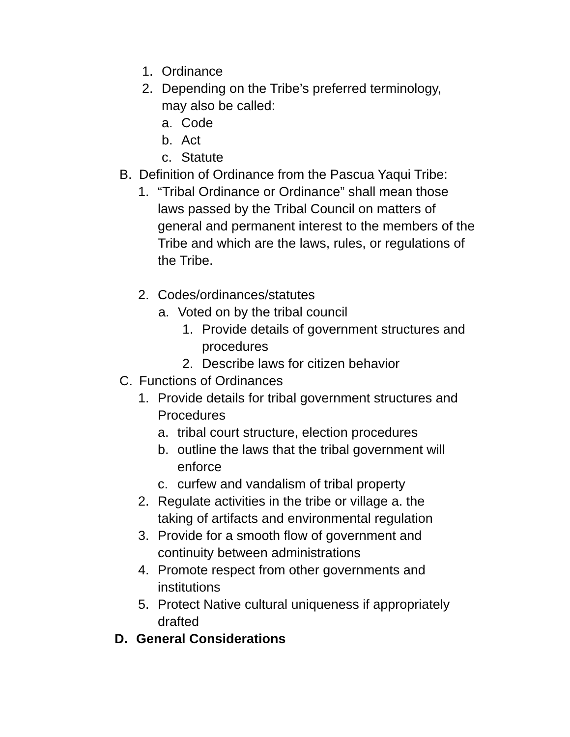1. Ordinance
2. Depending on the Tribe’s preferred terminology, may also be called:
a. Code
b. Act
c. Statute
B. Definition of Ordinance from the Pascua Yaqui Tribe:
1. “Tribal Ordinance or Ordinance” shall mean those laws passed by the Tribal Council on matters of general and permanent interest to the members of the Tribe and which are the laws, rules, or regulations of the Tribe.
2. Codes/ordinances/statutes
a. Voted on by the tribal council
1. Provide details of government structures and procedures
2. Describe laws for citizen behavior
C. Functions of Ordinances
1. Provide details for tribal government structures and Procedures
a. tribal court structure, election procedures
b. outline the laws that the tribal government will enforce
c. curfew and vandalism of tribal property
2. Regulate activities in the tribe or village a. the taking of artifacts and environmental regulation
3. Provide for a smooth flow of government and continuity between administrations
4. Promote respect from other governments and institutions
5. Protect Native cultural uniqueness if appropriately drafted
D. General Considerations